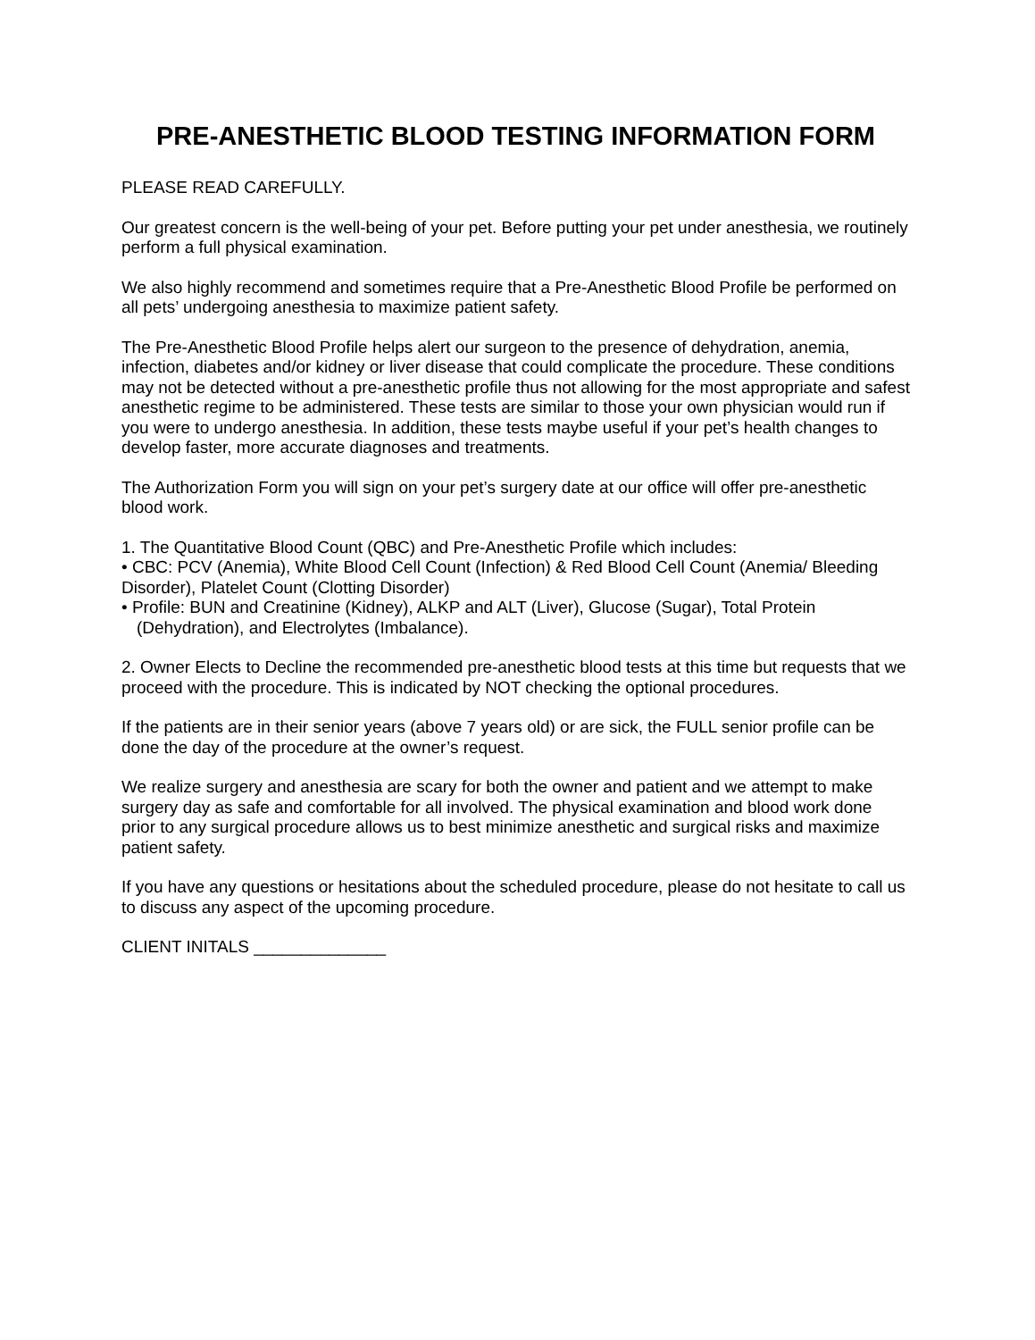PRE-ANESTHETIC BLOOD TESTING INFORMATION FORM
PLEASE READ CAREFULLY.
Our greatest concern is the well-being of your pet. Before putting your pet under anesthesia, we routinely perform a full physical examination.
We also highly recommend and sometimes require that a Pre-Anesthetic Blood Profile be performed on all pets’ undergoing anesthesia to maximize patient safety.
The Pre-Anesthetic Blood Profile helps alert our surgeon to the presence of dehydration, anemia, infection, diabetes and/or kidney or liver disease that could complicate the procedure. These conditions may not be detected without a pre-anesthetic profile thus not allowing for the most appropriate and safest anesthetic regime to be administered. These tests are similar to those your own physician would run if you were to undergo anesthesia. In addition, these tests maybe useful if your pet’s health changes to develop faster, more accurate diagnoses and treatments.
The Authorization Form you will sign on your pet’s surgery date at our office will offer pre-anesthetic blood work.
1. The Quantitative Blood Count (QBC) and Pre-Anesthetic Profile which includes:
• CBC: PCV (Anemia), White Blood Cell Count (Infection) & Red Blood Cell Count (Anemia/ Bleeding Disorder), Platelet Count (Clotting Disorder)
• Profile: BUN and Creatinine (Kidney), ALKP and ALT (Liver), Glucose (Sugar), Total Protein (Dehydration), and Electrolytes (Imbalance).
2. Owner Elects to Decline the recommended pre-anesthetic blood tests at this time but requests that we proceed with the procedure. This is indicated by NOT checking the optional procedures.
If the patients are in their senior years (above 7 years old) or are sick, the FULL senior profile can be done the day of the procedure at the owner’s request.
We realize surgery and anesthesia are scary for both the owner and patient and we attempt to make surgery day as safe and comfortable for all involved. The physical examination and blood work done prior to any surgical procedure allows us to best minimize anesthetic and surgical risks and maximize patient safety.
If you have any questions or hesitations about the scheduled procedure, please do not hesitate to call us to discuss any aspect of the upcoming procedure.
CLIENT INITALS ______________